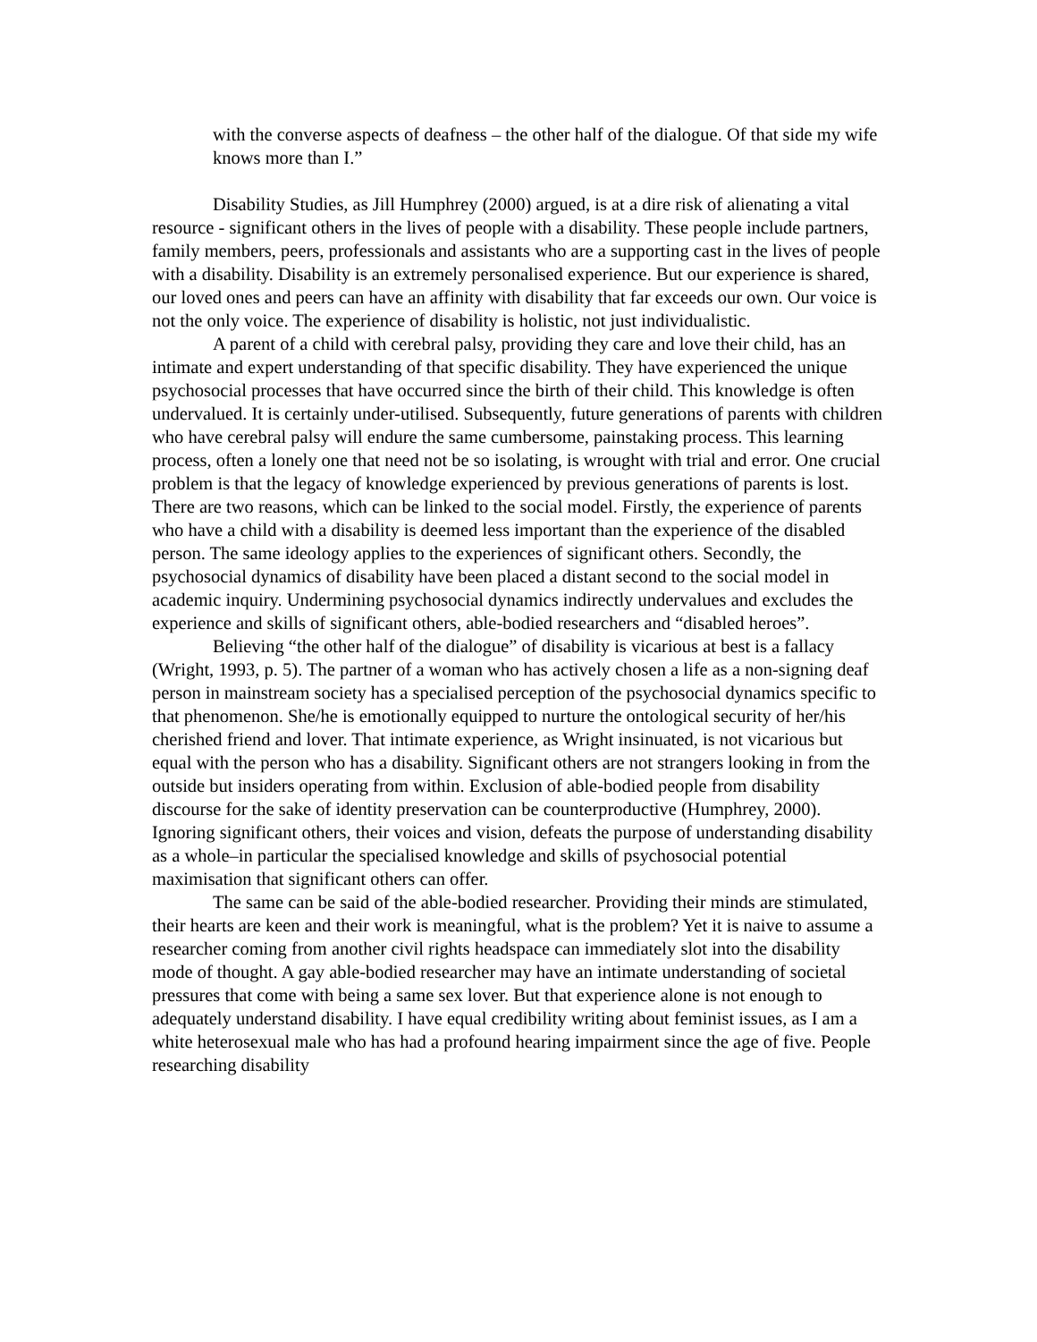with the converse aspects of deafness – the other half of the dialogue. Of that side my wife knows more than I.”
Disability Studies, as Jill Humphrey (2000) argued, is at a dire risk of alienating a vital resource - significant others in the lives of people with a disability. These people include partners, family members, peers, professionals and assistants who are a supporting cast in the lives of people with a disability. Disability is an extremely personalised experience. But our experience is shared, our loved ones and peers can have an affinity with disability that far exceeds our own. Our voice is not the only voice. The experience of disability is holistic, not just individualistic.
A parent of a child with cerebral palsy, providing they care and love their child, has an intimate and expert understanding of that specific disability. They have experienced the unique psychosocial processes that have occurred since the birth of their child. This knowledge is often undervalued. It is certainly under-utilised. Subsequently, future generations of parents with children who have cerebral palsy will endure the same cumbersome, painstaking process. This learning process, often a lonely one that need not be so isolating, is wrought with trial and error. One crucial problem is that the legacy of knowledge experienced by previous generations of parents is lost. There are two reasons, which can be linked to the social model. Firstly, the experience of parents who have a child with a disability is deemed less important than the experience of the disabled person. The same ideology applies to the experiences of significant others. Secondly, the psychosocial dynamics of disability have been placed a distant second to the social model in academic inquiry. Undermining psychosocial dynamics indirectly undervalues and excludes the experience and skills of significant others, able-bodied researchers and “disabled heroes”.
Believing “the other half of the dialogue” of disability is vicarious at best is a fallacy (Wright, 1993, p. 5). The partner of a woman who has actively chosen a life as a non-signing deaf person in mainstream society has a specialised perception of the psychosocial dynamics specific to that phenomenon. She/he is emotionally equipped to nurture the ontological security of her/his cherished friend and lover. That intimate experience, as Wright insinuated, is not vicarious but equal with the person who has a disability. Significant others are not strangers looking in from the outside but insiders operating from within. Exclusion of able-bodied people from disability discourse for the sake of identity preservation can be counterproductive (Humphrey, 2000). Ignoring significant others, their voices and vision, defeats the purpose of understanding disability as a whole–in particular the specialised knowledge and skills of psychosocial potential maximisation that significant others can offer.
The same can be said of the able-bodied researcher. Providing their minds are stimulated, their hearts are keen and their work is meaningful, what is the problem? Yet it is naive to assume a researcher coming from another civil rights headspace can immediately slot into the disability mode of thought. A gay able-bodied researcher may have an intimate understanding of societal pressures that come with being a same sex lover. But that experience alone is not enough to adequately understand disability. I have equal credibility writing about feminist issues, as I am a white heterosexual male who has had a profound hearing impairment since the age of five. People researching disability